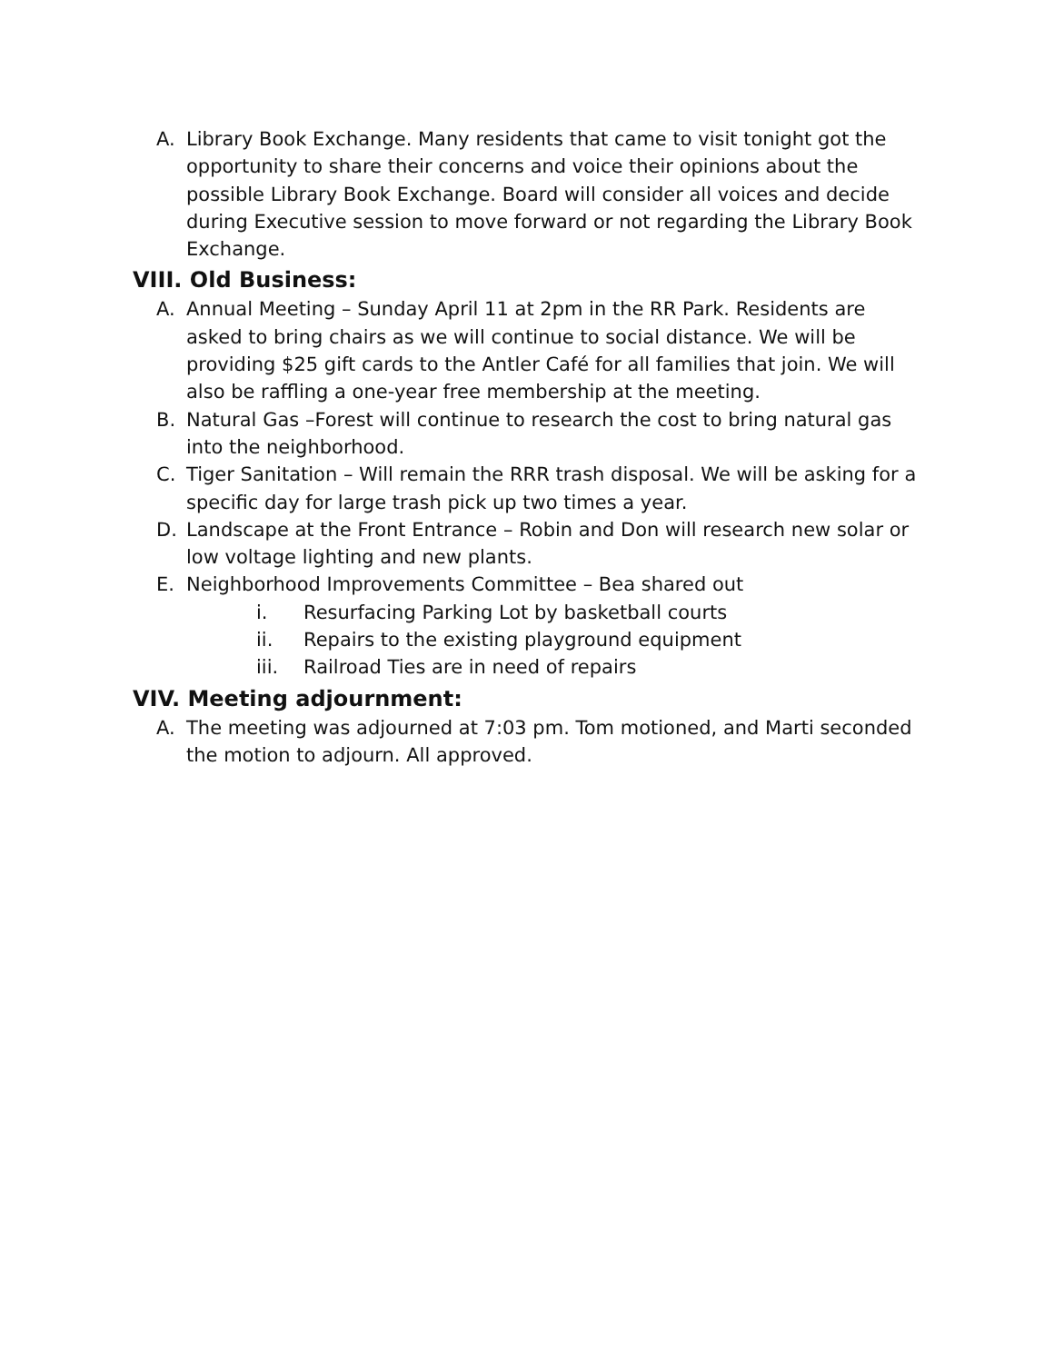A. Library Book Exchange. Many residents that came to visit tonight got the opportunity to share their concerns and voice their opinions about the possible Library Book Exchange. Board will consider all voices and decide during Executive session to move forward or not regarding the Library Book Exchange.
VIII. Old Business:
A. Annual Meeting – Sunday April 11 at 2pm in the RR Park. Residents are asked to bring chairs as we will continue to social distance. We will be providing $25 gift cards to the Antler Café for all families that join. We will also be raffling a one-year free membership at the meeting.
B. Natural Gas –Forest will continue to research the cost to bring natural gas into the neighborhood.
C. Tiger Sanitation – Will remain the RRR trash disposal. We will be asking for a specific day for large trash pick up two times a year.
D. Landscape at the Front Entrance – Robin and Don will research new solar or low voltage lighting and new plants.
E. Neighborhood Improvements Committee – Bea shared out
i. Resurfacing Parking Lot by basketball courts
ii. Repairs to the existing playground equipment
iii. Railroad Ties are in need of repairs
VIV. Meeting adjournment:
A. The meeting was adjourned at 7:03 pm. Tom motioned, and Marti seconded the motion to adjourn. All approved.